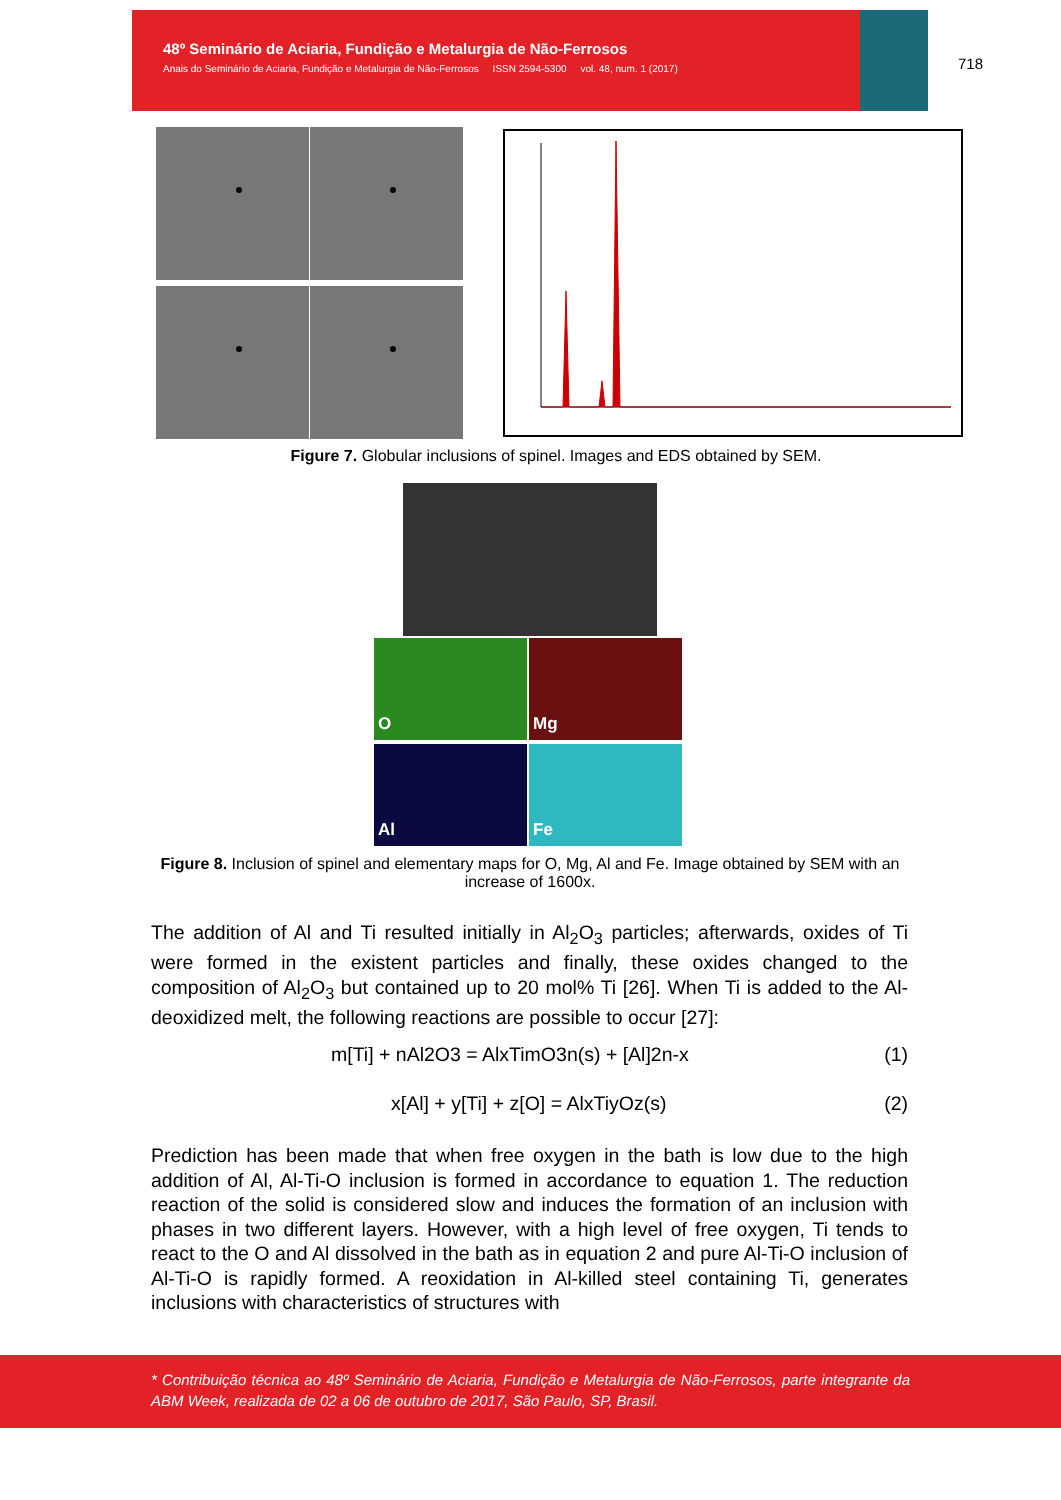48º Seminário de Aciaria, Fundição e Metalurgia de Não-Ferrosos
Anais do Seminário de Aciaria, Fundição e Metalurgia de Não-Ferrosos ISSN 2594-5300 vol. 48, num. 1 (2017)
718
Figure 7. Globular inclusions of spinel. Images and EDS obtained by SEM.
O Mg
Al Fe
Figure 8. Inclusion of spinel and elementary maps for O, Mg, Al and Fe. Image obtained by SEM with an increase of 1600x.
The addition of Al and Ti resulted initially in Al<sub>2</sub>O<sub>3</sub> particles; afterwards, oxides of Ti were formed in the existent particles and finally, these oxides changed to the composition of Al<sub>2</sub>O<sub>3</sub> but contained up to 20 mol% Ti [26]. When Ti is added to the Al-deoxidized melt, the following reactions are possible to occur [27]:
m[Ti] + nAl2O3 = AlxTimO3n(s) + [Al]2n-x (1)
x[Al] + y[Ti] + z[O] = AlxTiyOz(s) (2)
Prediction has been made that when free oxygen in the bath is low due to the high addition of Al, Al-Ti-O inclusion is formed in accordance to equation 1. The reduction reaction of the solid is considered slow and induces the formation of an inclusion with phases in two different layers. However, with a high level of free oxygen, Ti tends to react to the O and Al dissolved in the bath as in equation 2 and pure Al-Ti-O inclusion of Al-Ti-O is rapidly formed. A reoxidation in Al-killed steel containing Ti, generates inclusions with characteristics of structures with
* Contribuição técnica ao 48º Seminário de Aciaria, Fundição e Metalurgia de Não-Ferrosos, parte integrante da ABM Week, realizada de 02 a 06 de outubro de 2017, São Paulo, SP, Brasil.